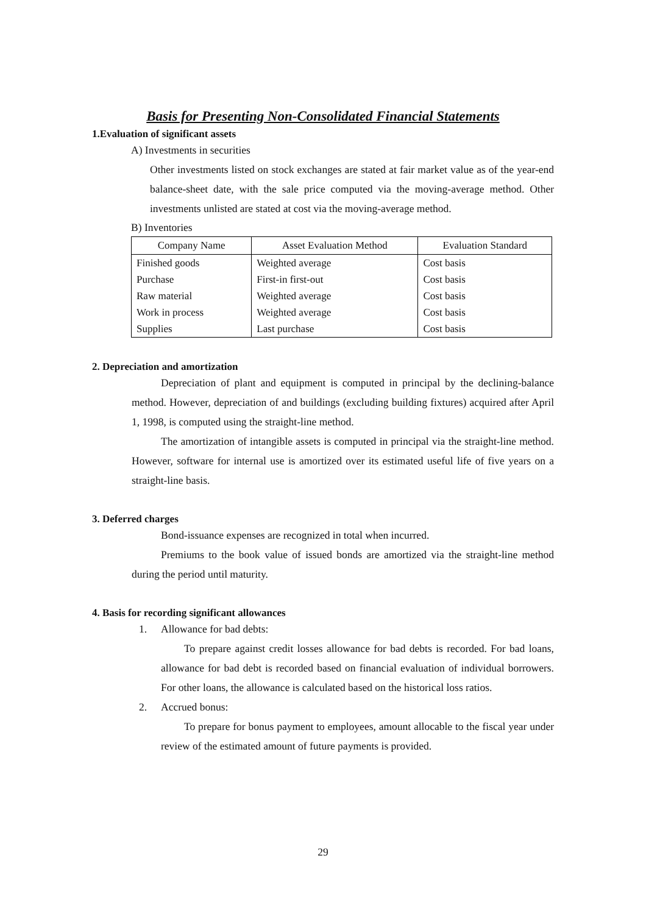Basis for Presenting Non-Consolidated Financial Statements
1.Evaluation of significant assets
A) Investments in securities
Other investments listed on stock exchanges are stated at fair market value as of the year-end balance-sheet date, with the sale price computed via the moving-average method. Other investments unlisted are stated at cost via the moving-average method.
B) Inventories
| Company Name | Asset Evaluation Method | Evaluation Standard |
| --- | --- | --- |
| Finished goods | Weighted average | Cost basis |
| Purchase | First-in first-out | Cost basis |
| Raw material | Weighted average | Cost basis |
| Work in process | Weighted average | Cost basis |
| Supplies | Last purchase | Cost basis |
2. Depreciation and amortization
Depreciation of plant and equipment is computed in principal by the declining-balance method. However, depreciation of and buildings (excluding building fixtures) acquired after April 1, 1998, is computed using the straight-line method.
The amortization of intangible assets is computed in principal via the straight-line method. However, software for internal use is amortized over its estimated useful life of five years on a straight-line basis.
3. Deferred charges
Bond-issuance expenses are recognized in total when incurred.
Premiums to the book value of issued bonds are amortized via the straight-line method during the period until maturity.
4. Basis for recording significant allowances
1. Allowance for bad debts:
To prepare against credit losses allowance for bad debts is recorded. For bad loans, allowance for bad debt is recorded based on financial evaluation of individual borrowers. For other loans, the allowance is calculated based on the historical loss ratios.
2. Accrued bonus:
To prepare for bonus payment to employees, amount allocable to the fiscal year under review of the estimated amount of future payments is provided.
29